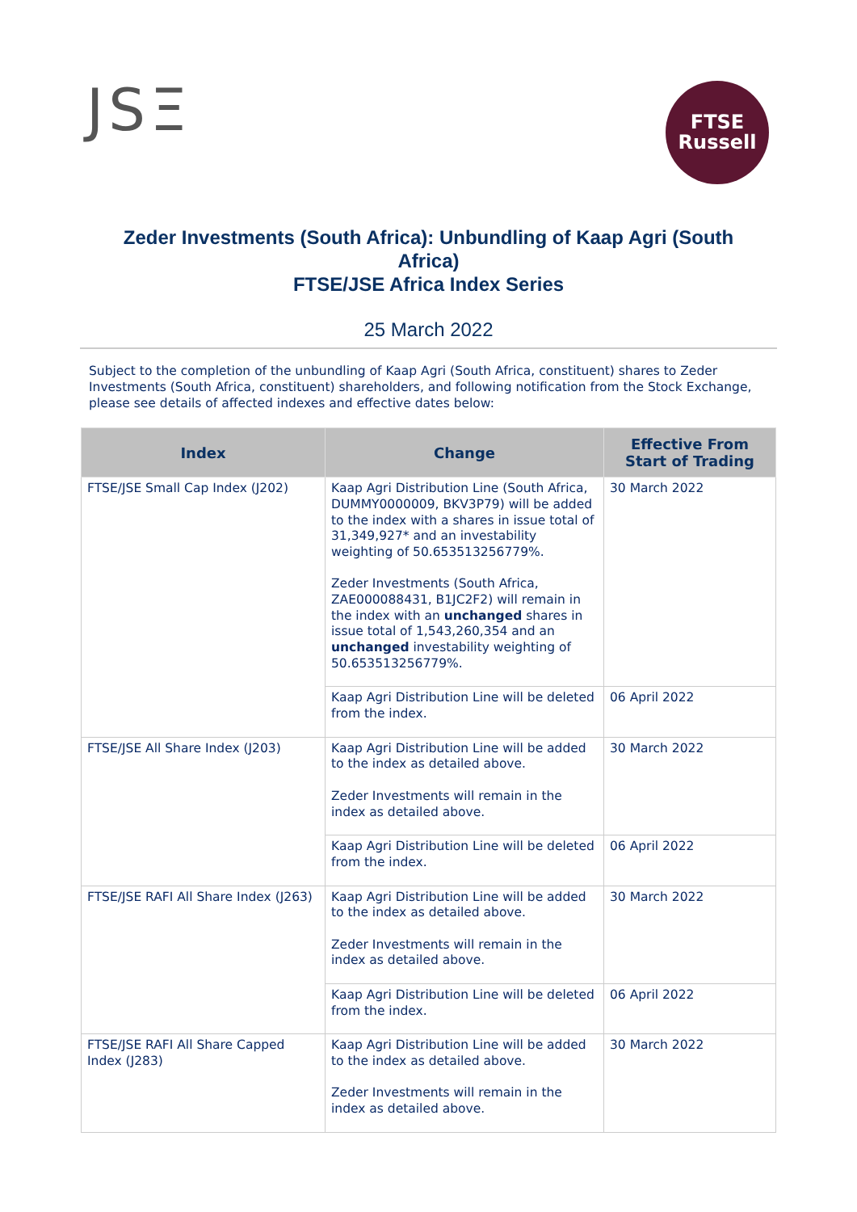JSΞ
FTSE
Russell
Zeder Investments (South Africa): Unbundling of Kaap Agri (South Africa)
FTSE/JSE Africa Index Series
25 March 2022
Subject to the completion of the unbundling of Kaap Agri (South Africa, constituent) shares to Zeder Investments (South Africa, constituent) shareholders, and following notification from the Stock Exchange, please see details of affected indexes and effective dates below:
| Index | Change | Effective From Start of Trading |
| --- | --- | --- |
| FTSE/JSE Small Cap Index (J202) | Kaap Agri Distribution Line (South Africa, DUMMY0000009, BKV3P79) will be added to the index with a shares in issue total of 31,349,927* and an investability weighting of 50.653513256779%. Zeder Investments (South Africa, ZAE000088431, B1JC2F2) will remain in the index with an unchanged shares in issue total of 1,543,260,354 and an unchanged investability weighting of 50.653513256779%. | 30 March 2022 |
| | Kaap Agri Distribution Line will be deleted from the index. | 06 April 2022 |
| FTSE/JSE All Share Index (J203) | Kaap Agri Distribution Line will be added to the index as detailed above. Zeder Investments will remain in the index as detailed above. | 30 March 2022 |
| | Kaap Agri Distribution Line will be deleted from the index. | 06 April 2022 |
| FTSE/JSE RAFI All Share Index (J263) | Kaap Agri Distribution Line will be added to the index as detailed above. Zeder Investments will remain in the index as detailed above. | 30 March 2022 |
| | Kaap Agri Distribution Line will be deleted from the index. | 06 April 2022 |
| FTSE/JSE RAFI All Share Capped Index (J283) | Kaap Agri Distribution Line will be added to the index as detailed above. Zeder Investments will remain in the index as detailed above. | 30 March 2022 |